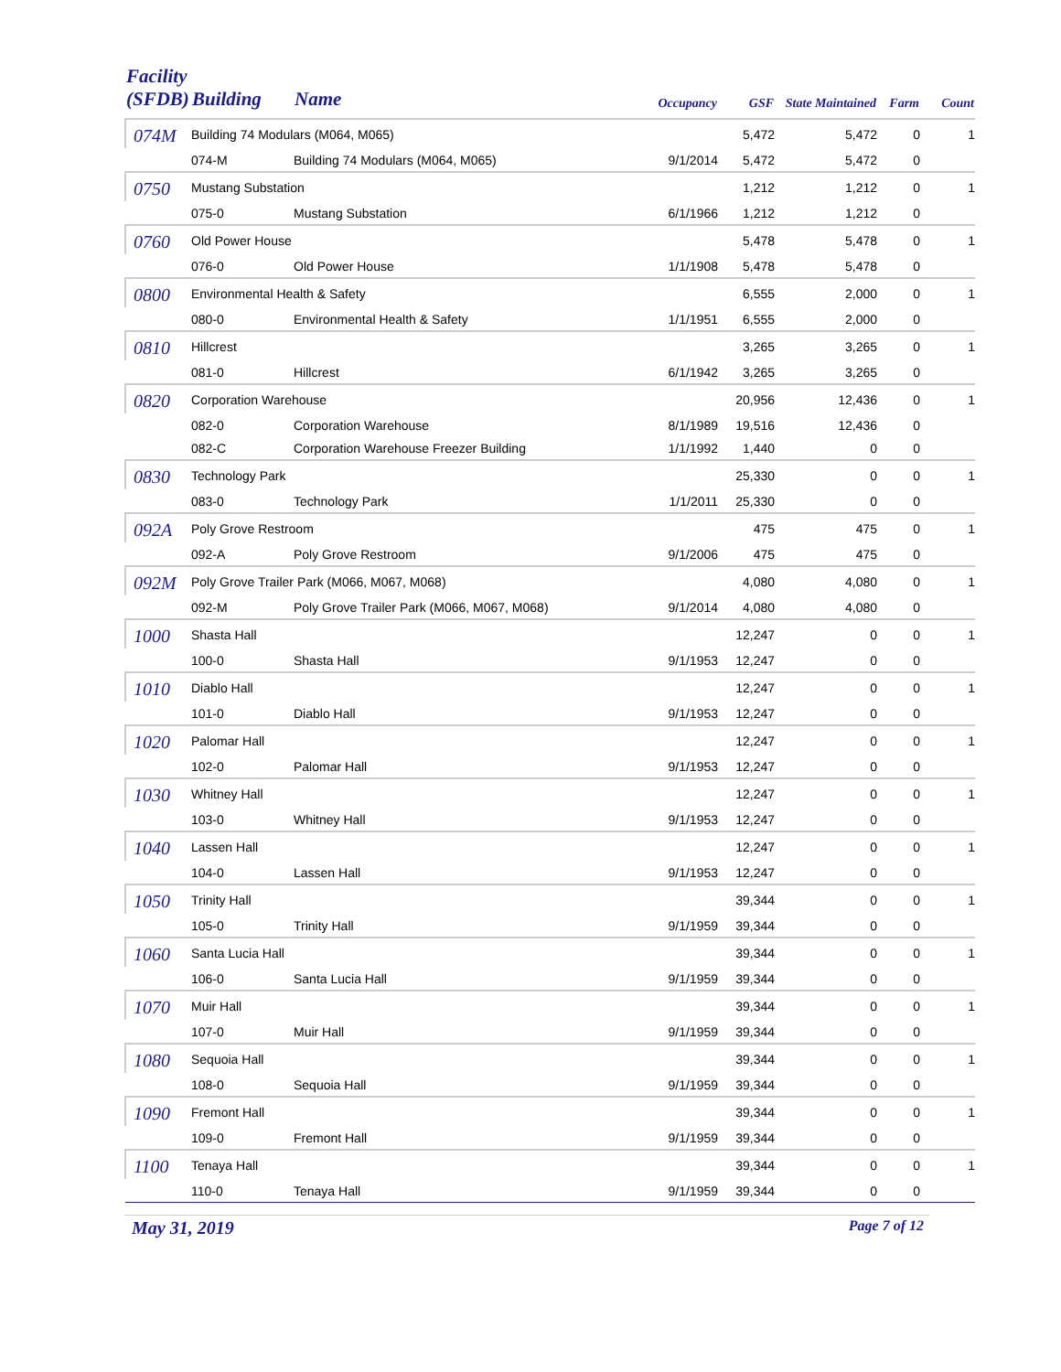| Facility (SFDB) | Building | Name | Occupancy | GSF | State Maintained | Farm | Count |
| --- | --- | --- | --- | --- | --- | --- | --- |
| 074M | Building 74 Modulars (M064, M065) | | | 5,472 | 5,472 | 0 | 1 |
| | 074-M | Building 74 Modulars (M064, M065) | 9/1/2014 | 5,472 | 5,472 | 0 | |
| 0750 | Mustang Substation | | | 1,212 | 1,212 | 0 | 1 |
| | 075-0 | Mustang Substation | 6/1/1966 | 1,212 | 1,212 | 0 | |
| 0760 | Old Power House | | | 5,478 | 5,478 | 0 | 1 |
| | 076-0 | Old Power House | 1/1/1908 | 5,478 | 5,478 | 0 | |
| 0800 | Environmental Health & Safety | | | 6,555 | 2,000 | 0 | 1 |
| | 080-0 | Environmental Health & Safety | 1/1/1951 | 6,555 | 2,000 | 0 | |
| 0810 | Hillcrest | | | 3,265 | 3,265 | 0 | 1 |
| | 081-0 | Hillcrest | 6/1/1942 | 3,265 | 3,265 | 0 | |
| 0820 | Corporation Warehouse | | | 20,956 | 12,436 | 0 | 1 |
| | 082-0 | Corporation Warehouse | 8/1/1989 | 19,516 | 12,436 | 0 | |
| | 082-C | Corporation Warehouse Freezer Building | 1/1/1992 | 1,440 | 0 | 0 | |
| 0830 | Technology Park | | | 25,330 | 0 | 0 | 1 |
| | 083-0 | Technology Park | 1/1/2011 | 25,330 | 0 | 0 | |
| 092A | Poly Grove Restroom | | | 475 | 475 | 0 | 1 |
| | 092-A | Poly Grove Restroom | 9/1/2006 | 475 | 475 | 0 | |
| 092M | Poly Grove Trailer Park (M066, M067, M068) | | | 4,080 | 4,080 | 0 | 1 |
| | 092-M | Poly Grove Trailer Park (M066, M067, M068) | 9/1/2014 | 4,080 | 4,080 | 0 | |
| 1000 | Shasta Hall | | | 12,247 | 0 | 0 | 1 |
| | 100-0 | Shasta Hall | 9/1/1953 | 12,247 | 0 | 0 | |
| 1010 | Diablo Hall | | | 12,247 | 0 | 0 | 1 |
| | 101-0 | Diablo Hall | 9/1/1953 | 12,247 | 0 | 0 | |
| 1020 | Palomar Hall | | | 12,247 | 0 | 0 | 1 |
| | 102-0 | Palomar Hall | 9/1/1953 | 12,247 | 0 | 0 | |
| 1030 | Whitney Hall | | | 12,247 | 0 | 0 | 1 |
| | 103-0 | Whitney Hall | 9/1/1953 | 12,247 | 0 | 0 | |
| 1040 | Lassen Hall | | | 12,247 | 0 | 0 | 1 |
| | 104-0 | Lassen Hall | 9/1/1953 | 12,247 | 0 | 0 | |
| 1050 | Trinity Hall | | | 39,344 | 0 | 0 | 1 |
| | 105-0 | Trinity Hall | 9/1/1959 | 39,344 | 0 | 0 | |
| 1060 | Santa Lucia Hall | | | 39,344 | 0 | 0 | 1 |
| | 106-0 | Santa Lucia Hall | 9/1/1959 | 39,344 | 0 | 0 | |
| 1070 | Muir Hall | | | 39,344 | 0 | 0 | 1 |
| | 107-0 | Muir Hall | 9/1/1959 | 39,344 | 0 | 0 | |
| 1080 | Sequoia Hall | | | 39,344 | 0 | 0 | 1 |
| | 108-0 | Sequoia Hall | 9/1/1959 | 39,344 | 0 | 0 | |
| 1090 | Fremont Hall | | | 39,344 | 0 | 0 | 1 |
| | 109-0 | Fremont Hall | 9/1/1959 | 39,344 | 0 | 0 | |
| 1100 | Tenaya Hall | | | 39,344 | 0 | 0 | 1 |
| | 110-0 | Tenaya Hall | 9/1/1959 | 39,344 | 0 | 0 | |
May 31, 2019 Page 7 of 12